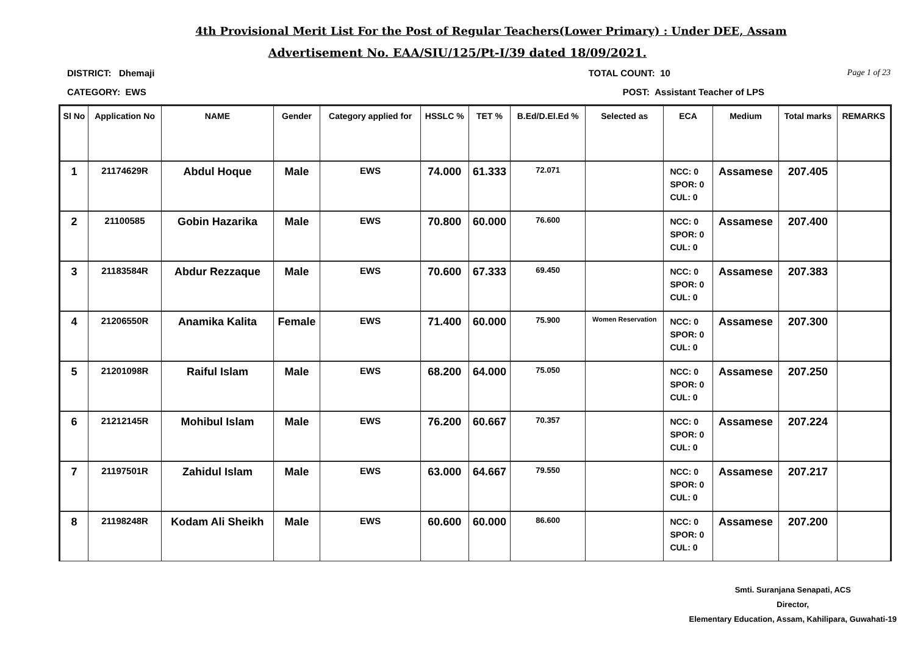4th Provisional Merit List For the Post of Regular Teachers(Lower Primary) : Under DEE, Assam
Advertisement No. EAA/SIU/125/Pt-I/39 dated 18/09/2021.
DISTRICT: Dhemaji TOTAL COUNT: 10 Page 1 of 23
CATEGORY: EWS POST: Assistant Teacher of LPS
| Sl No | Application No | NAME | Gender | Category applied for | HSSLC % | TET % | B.Ed/D.El.Ed % | Selected as | ECA | Medium | Total marks | REMARKS |
| --- | --- | --- | --- | --- | --- | --- | --- | --- | --- | --- | --- | --- |
| 1 | 21174629R | Abdul Hoque | Male | EWS | 74.000 | 61.333 | 72.071 | | NCC: 0 SPOR: 0 CUL: 0 | Assamese | 207.405 | |
| 2 | 21100585 | Gobin Hazarika | Male | EWS | 70.800 | 60.000 | 76.600 | | NCC: 0 SPOR: 0 CUL: 0 | Assamese | 207.400 | |
| 3 | 21183584R | Abdur Rezzaque | Male | EWS | 70.600 | 67.333 | 69.450 | | NCC: 0 SPOR: 0 CUL: 0 | Assamese | 207.383 | |
| 4 | 21206550R | Anamika Kalita | Female | EWS | 71.400 | 60.000 | 75.900 | Women Reservation | NCC: 0 SPOR: 0 CUL: 0 | Assamese | 207.300 | |
| 5 | 21201098R | Raiful Islam | Male | EWS | 68.200 | 64.000 | 75.050 | | NCC: 0 SPOR: 0 CUL: 0 | Assamese | 207.250 | |
| 6 | 21212145R | Mohibul Islam | Male | EWS | 76.200 | 60.667 | 70.357 | | NCC: 0 SPOR: 0 CUL: 0 | Assamese | 207.224 | |
| 7 | 21197501R | Zahidul Islam | Male | EWS | 63.000 | 64.667 | 79.550 | | NCC: 0 SPOR: 0 CUL: 0 | Assamese | 207.217 | |
| 8 | 21198248R | Kodam Ali Sheikh | Male | EWS | 60.600 | 60.000 | 86.600 | | NCC: 0 SPOR: 0 CUL: 0 | Assamese | 207.200 | |
Smti. Suranjana Senapati, ACS
Director,
Elementary Education, Assam, Kahilipara, Guwahati-19